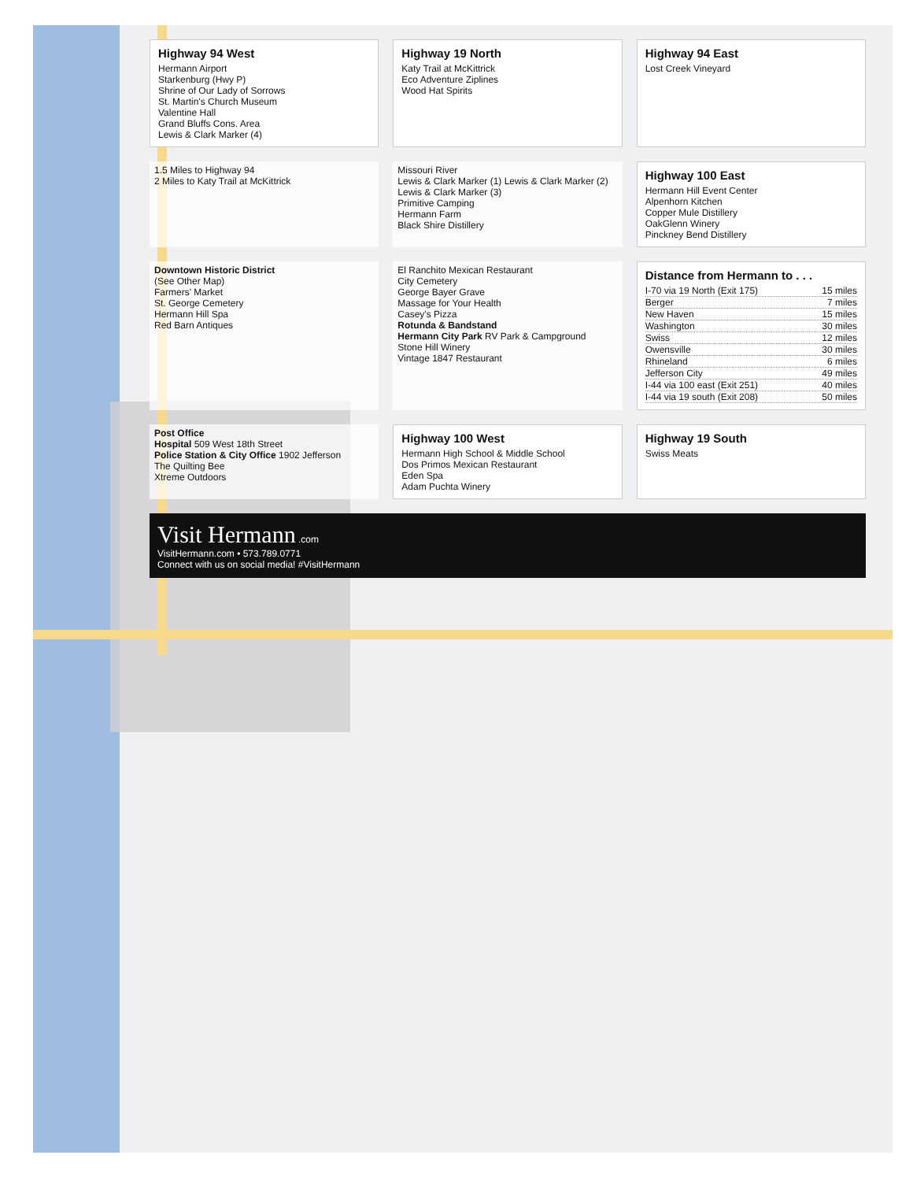Highway 94 West
Hermann Airport
Starkenburg (Hwy P)
Shrine of Our Lady of Sorrows
St. Martin's Church Museum
Valentine Hall
Grand Bluffs Cons. Area
Lewis & Clark Marker (4)
Highway 19 North
Katy Trail at McKittrick
Eco Adventure Ziplines
Wood Hat Spirits
Highway 94 East
Lost Creek Vineyard
1.5 Miles to Highway 94
2 Miles to Katy Trail at McKittrick
Missouri River
Lewis & Clark Marker (1) Lewis & Clark Marker (2) Lewis & Clark Marker (3)
Primitive Camping
Hermann Farm
Black Shire Distillery
Highway 100 East
Hermann Hill Event Center
Alpenhorn Kitchen
Copper Mule Distillery
OakGlenn Winery
Pinckney Bend Distillery
Downtown Historic District
(See Other Map)
Farmers' Market
St. George Cemetery
Hermann Hill Spa
Red Barn Antiques
El Ranchito Mexican Restaurant
City Cemetery
George Bayer Grave
Massage for Your Health
Casey's Pizza
Rotunda & Bandstand
Hermann City Park RV Park & Campground
Stone Hill Winery
Vintage 1847 Restaurant
Distance from Hermann to . . .
I-70 via 19 North (Exit 175) 15 miles
Berger 7 miles
New Haven 15 miles
Washington 30 miles
Swiss 12 miles
Owensville 30 miles
Rhineland 6 miles
Jefferson City 49 miles
I-44 via 100 east (Exit 251) 40 miles
I-44 via 19 south (Exit 208) 50 miles
Post Office
Hospital 509 West 18th Street
Police Station & City Office 1902 Jefferson
The Quilting Bee
Xtreme Outdoors
Highway 100 West
Hermann High School & Middle School
Dos Primos Mexican Restaurant
Eden Spa
Adam Puchta Winery
Highway 19 South
Swiss Meats
Visit Hermann .com
VisitHermann.com • 573.789.0771
Connect with us on social media! #VisitHermann